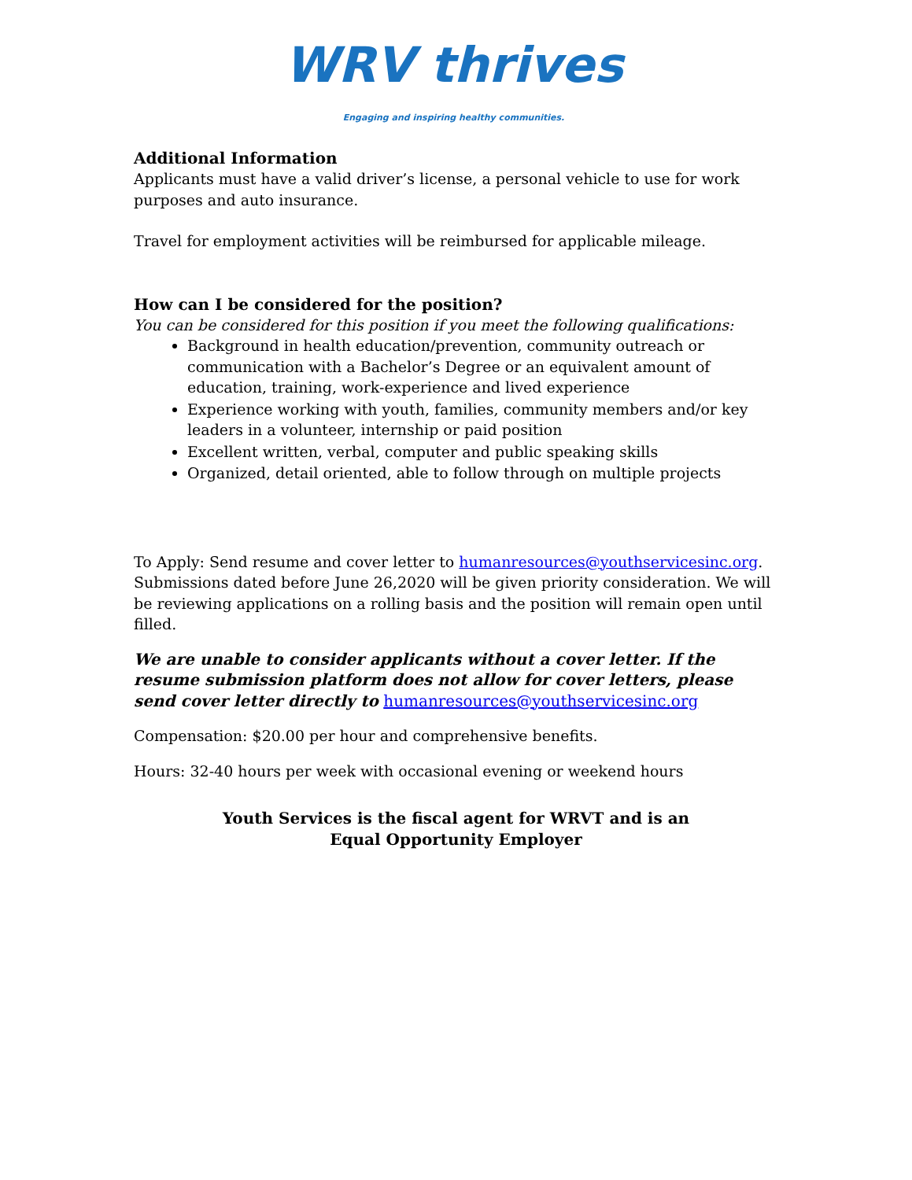WRV thrives
Engaging and inspiring healthy communities.
Additional Information
Applicants must have a valid driver’s license, a personal vehicle to use for work purposes and auto insurance.
Travel for employment activities will be reimbursed for applicable mileage.
How can I be considered for the position?
You can be considered for this position if you meet the following qualifications:
Background in health education/prevention, community outreach or communication with a Bachelor’s Degree or an equivalent amount of education, training, work-experience and lived experience
Experience working with youth, families, community members and/or key leaders in a volunteer, internship or paid position
Excellent written, verbal, computer and public speaking skills
Organized, detail oriented, able to follow through on multiple projects
To Apply: Send resume and cover letter to humanresources@youthservicesinc.org. Submissions dated before June 26,2020 will be given priority consideration. We will be reviewing applications on a rolling basis and the position will remain open until filled.
We are unable to consider applicants without a cover letter. If the resume submission platform does not allow for cover letters, please send cover letter directly to humanresources@youthservicesinc.org
Compensation: $20.00 per hour and comprehensive benefits.
Hours: 32-40 hours per week with occasional evening or weekend hours
Youth Services is the fiscal agent for WRVT and is an
Equal Opportunity Employer